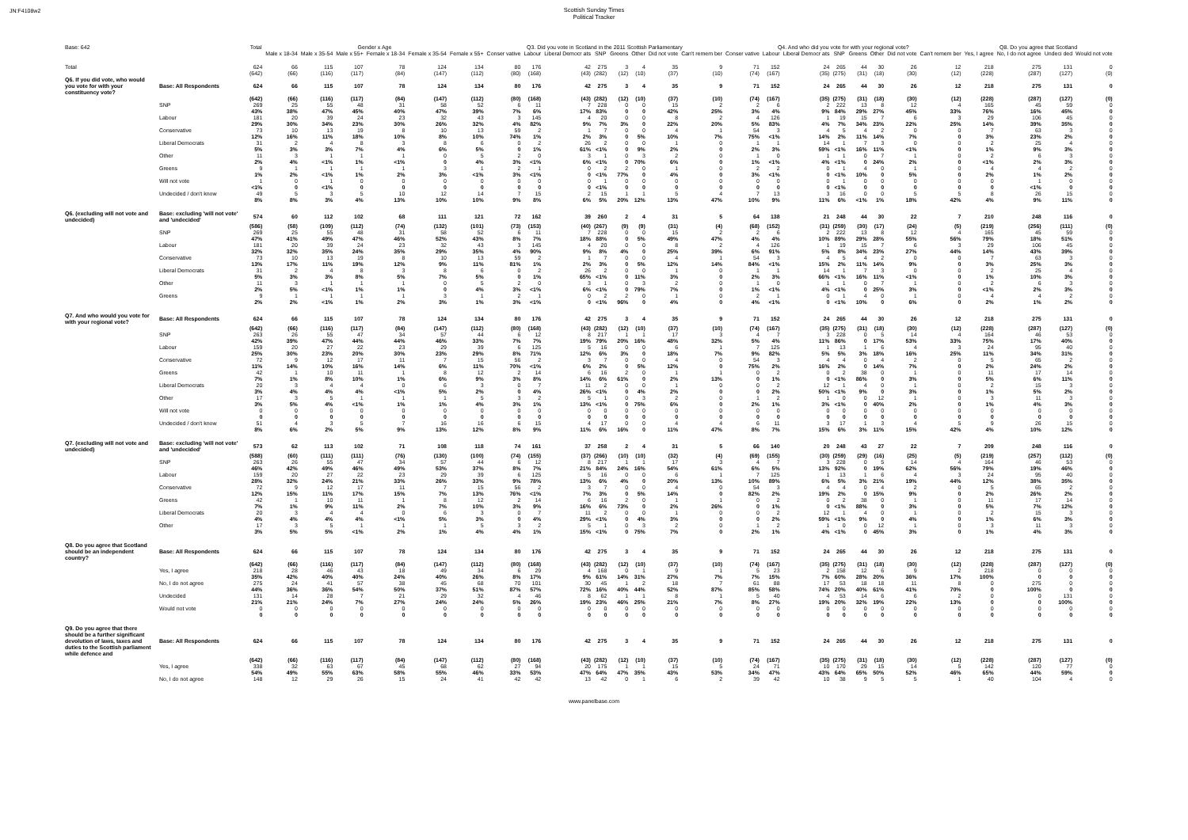JN:F4108w2
Scottish Sunday Times
Political Tracker
| Base: 642 | | Total | Gender x Age | | | | | | Q3. Did you vote in Scotland in the 2011 Scottish Parliamentary | | | | | | | | Q4. And who did you vote for with your regional vote? | | | | | | | | Q8. Do you agree that Scotland | | | |
| --- | --- | --- | --- | --- | --- | --- | --- | --- | --- | --- | --- | --- | --- | --- | --- | --- | --- | --- | --- | --- | --- | --- | --- | --- | --- | --- | --- | --- |
| | | | Male x 18-34 | Male x 35-54 | Male x 55+ | Female x 18-34 | Female x 35-54 | Female x 55+ | Conser vative | Labour | Liberal Democr ats | SNP | Greens | Other | Did not vote | Can't remem ber | Conser vative | Labour | Liberal Democr ats | SNP | Greens | Other | Did not vote | Can't remem ber | Yes, I agree | No, I do not agree | Undeci ded | Would not vote |
| Total | | 624 | 66 | 115 | 107 | 78 | 124 | 134 | 80 | 176 | 42 | 275 | 3 | 4 | 35 | 9 | 71 | 152 | 24 | 265 | 44 | 30 | 26 | 12 | 218 | 275 | 131 | 0 |
| | | (642) | (66) | (116) | (117) | (84) | (147) | (112) | (80) | (168) | (43) | (282) | (12) | (10) | (37) | (10) | (74) | (167) | (35) | (275) | (31) | (18) | (30) | (12) | (228) | (287) | (127) | (0) |
| Q6. If you did vote, who would you vote for with your constituency vote? | Base: All Respondents | 624 | 66 | 115 | 107 | 78 | 124 | 134 | 80 | 176 | 42 | 275 | 3 | 4 | 35 | 9 | 71 | 152 | 24 | 265 | 44 | 30 | 26 | 12 | 218 | 275 | 131 | 0 |
| | | (642) | (66) | (116) | (117) | (84) | (147) | (112) | (80) | (168) | (43) | (282) | (12) | (10) | (37) | (10) | (74) | (167) | (35) | (275) | (31) | (18) | (30) | (12) | (228) | (287) | (127) | (0) |
| | SNP | 269 | 25 | 55 | 48 | 31 | 58 | 52 | 6 | 11 | 7 | 228 | 0 | 0 | 15 | 2 | 2 | 6 | 2 | 222 | 13 | 8 | 12 | 4 | 165 | 45 | 59 | 0 |
| | | 43% | 38% | 47% | 45% | 40% | 47% | 39% | 7% | 6% | 17% | 83% | 0 | 0 | 42% | 25% | 3% | 4% | 9% | 84% | 29% | 27% | 45% | 33% | 76% | 16% | 45% | 0 |
| | Labour | 181 | 20 | 39 | 24 | 23 | 32 | 43 | 3 | 145 | 4 | 20 | 0 | 0 | 8 | 2 | 4 | 126 | 1 | 19 | 15 | 7 | 6 | 3 | 29 | 106 | 45 | 0 |
| | | 29% | 30% | 34% | 23% | 30% | 26% | 32% | 4% | 82% | 9% | 7% | 3% | 0 | 22% | 20% | 5% | 83% | 4% | 7% | 34% | 23% | 22% | 25% | 14% | 39% | 35% | 0 |
| | Conservative | 73 | 10 | 13 | 19 | 8 | 10 | 13 | 59 | 2 | 1 | 7 | 0 | 0 | 4 | 1 | 54 | 3 | 4 | 5 | 4 | 2 | 0 | 0 | 7 | 63 | 3 | 0 |
| | | 12% | 16% | 11% | 18% | 10% | 8% | 10% | 74% | 1% | 2% | 3% | 0 | 5% | 10% | 7% | 75% | <1% | 14% | 2% | 11% | 14% | 7% | 0 | 3% | 23% | 2% | 0 |
| | Liberal Democrats | 31 | 2 | 4 | 8 | 3 | 8 | 6 | 0 | 2 | 26 | 2 | 0 | 0 | 1 | 0 | 1 | 1 | 14 | 1 | 7 | 3 | 0 | 0 | 2 | 25 | 4 | 0 |
| | | 5% | 3% | 3% | 7% | 4% | 6% | 5% | 0 | 1% | 61% | <1% | 0 | 9% | 2% | 0 | 2% | 3% | 59% | <1% | 16% | 11% | <1% | 0 | 1% | 9% | 3% | 0 |
| | Other | 11 | 3 | 1 | 1 | 1 | 0 | 5 | 2 | 0 | 3 | 1 | 0 | 3 | 2 | 0 | 1 | 0 | 1 | 1 | 0 | 7 | 1 | 0 | 2 | 6 | 3 | 0 |
| | | 2% | 4% | <1% | 1% | <1% | 0 | 4% | 3% | <1% | 6% | <1% | 0 | 70% | 6% | 0 | 1% | <1% | 4% | <1% | 0 | 24% | 2% | 0 | <1% | 2% | 3% | 0 |
| | Greens | 9 | 1 | 1 | 1 | 1 | 3 | 1 | 2 | 1 | 0 | 2 | 2 | 0 | 1 | 0 | 2 | 2 | 0 | 1 | 4 | 0 | 1 | 0 | 4 | 4 | 2 | 0 |
| | | 1% | 2% | <1% | 1% | 2% | 3% | <1% | 3% | <1% | 0 | <1% | 77% | 0 | 4% | 0 | 3% | <1% | 0 | <1% | 10% | 0 | 5% | 0 | 2% | 1% | 2% | 0 |
| | Will not vote | 1 | 0 | 1 | 0 | 0 | 0 | 0 | 0 | 0 | 0 | 1 | 0 | 0 | 0 | 0 | 0 | 0 | 0 | 1 | 0 | 0 | 0 | 0 | 0 | 1 | 0 | 0 |
| | | <1% | 0 | <1% | 0 | 0 | 0 | 0 | 0 | 0 | 0 | <1% | 0 | 0 | 0 | 0 | 0 | 0 | 0 | <1% | 0 | 0 | 0 | 0 | 0 | <1% | 0 | 0 |
| | Undecided / don't know | 49 | 5 | 3 | 5 | 10 | 12 | 14 | 7 | 15 | 2 | 15 | 1 | 1 | 5 | 4 | 7 | 13 | 3 | 16 | 0 | 0 | 5 | 5 | 8 | 26 | 15 | 0 |
| | | 8% | 8% | 3% | 4% | 13% | 10% | 10% | 9% | 8% | 6% | 5% | 20% | 12% | 13% | 47% | 10% | 9% | 11% | 6% | <1% | 1% | 18% | 42% | 4% | 9% | 11% | 0 |
| Q6. (excluding will not vote and undecided) | Base: excluding 'will not vote' and 'undecided' | 574 | 60 | 112 | 102 | 68 | 111 | 121 | 72 | 162 | 39 | 260 | 2 | 4 | 31 | 5 | 64 | 138 | 21 | 248 | 44 | 30 | 22 | 7 | 210 | 248 | 116 | 0 |
| | | (586) | (58) | (109) | (112) | (74) | (132) | (101) | (73) | (153) | (40) | (267) | (9) | (9) | (31) | (4) | (68) | (152) | (31) | (259) | (30) | (17) | (24) | (5) | (219) | (256) | (111) | (0) |
| | SNP | 269 | 25 | 55 | 48 | 31 | 58 | 52 | 6 | 11 | 7 | 228 | 0 | 0 | 15 | 2 | 2 | 6 | 2 | 222 | 13 | 8 | 12 | 4 | 165 | 45 | 59 | 0 |
| | | 47% | 41% | 49% | 47% | 46% | 52% | 43% | 8% | 7% | 18% | 88% | 0 | 5% | 49% | 47% | 4% | 4% | 10% | 89% | 29% | 28% | 55% | 56% | 79% | 18% | 51% | 0 |
| | Labour | 181 | 20 | 39 | 24 | 23 | 32 | 43 | 3 | 145 | 4 | 20 | 0 | 0 | 8 | 2 | 4 | 126 | 1 | 19 | 15 | 7 | 6 | 3 | 29 | 106 | 45 | 0 |
| | | 32% | 32% | 35% | 24% | 35% | 29% | 35% | 4% | 90% | 9% | 8% | 4% | 0 | 25% | 39% | 6% | 91% | 5% | 8% | 34% | 23% | 27% | 44% | 14% | 43% | 39% | 0 |
| | Conservative | 73 | 10 | 13 | 19 | 8 | 10 | 13 | 59 | 2 | 1 | 7 | 0 | 0 | 4 | 1 | 54 | 3 | 4 | 5 | 4 | 2 | 0 | 0 | 7 | 63 | 3 | 0 |
| | | 13% | 17% | 11% | 19% | 12% | 9% | 11% | 81% | 1% | 2% | 3% | 0 | 5% | 12% | 14% | 84% | <1% | 15% | 2% | 11% | 14% | 9% | 0 | 3% | 25% | 3% | 0 |
| | Liberal Democrats | 31 | 2 | 4 | 8 | 3 | 8 | 6 | 0 | 2 | 26 | 2 | 0 | 0 | 1 | 0 | 1 | 1 | 14 | 1 | 7 | 3 | 0 | 0 | 2 | 25 | 4 | 0 |
| | | 5% | 3% | 3% | 8% | 5% | 7% | 5% | 0 | 1% | 65% | <1% | 0 | 11% | 3% | 0 | 2% | 3% | 66% | <1% | 16% | 11% | <1% | 0 | 1% | 10% | 3% | 0 |
| | Other | 11 | 3 | 1 | 1 | 1 | 0 | 5 | 2 | 0 | 3 | 1 | 0 | 3 | 2 | 0 | 1 | 0 | 1 | 1 | 0 | 7 | 1 | 0 | 2 | 6 | 3 | 0 |
| | | 2% | 5% | <1% | 1% | 1% | 0 | 4% | 3% | <1% | 6% | <1% | 0 | 79% | 7% | 0 | 1% | <1% | 4% | <1% | 0 | 25% | 3% | 0 | <1% | 2% | 3% | 0 |
| | Greens | 9 | 1 | 1 | 1 | 1 | 3 | 1 | 2 | 1 | 0 | 2 | 2 | 0 | 1 | 0 | 2 | 1 | 0 | 1 | 4 | 0 | 1 | 0 | 4 | 4 | 2 | 0 |
| | | 2% | 2% | <1% | 1% | 2% | 3% | 1% | 3% | <1% | 0 | <1% | 96% | 0 | 4% | 0 | 4% | <1% | 0 | <1% | 10% | 0 | 6% | 0 | 2% | 1% | 2% | 0 |
| Q7. And who would you vote for with your regional vote? | Base: All Respondents | 624 | 66 | 115 | 107 | 78 | 124 | 134 | 80 | 176 | 42 | 275 | 3 | 4 | 35 | 9 | 71 | 152 | 24 | 265 | 44 | 30 | 26 | 12 | 218 | 275 | 131 | 0 |
| | | (642) | (66) | (116) | (117) | (84) | (147) | (112) | (80) | (168) | (43) | (282) | (12) | (10) | (37) | (10) | (74) | (167) | (35) | (275) | (31) | (18) | (30) | (12) | (228) | (287) | (127) | (0) |
| | SNP | 263 | 26 | 55 | 47 | 34 | 57 | 44 | 6 | 12 | 8 | 217 | 1 | 1 | 17 | 3 | 4 | 7 | 3 | 228 | 0 | 5 | 14 | 4 | 164 | 46 | 53 | 0 |
| | | 42% | 39% | 47% | 44% | 44% | 46% | 33% | 7% | 7% | 19% | 79% | 20% | 16% | 48% | 32% | 5% | 4% | 11% | 86% | 0 | 17% | 53% | 33% | 75% | 17% | 40% | 0 |
| | Labour | 159 | 20 | 27 | 22 | 23 | 29 | 39 | 6 | 125 | 5 | 16 | 0 | 0 | 6 | 1 | 7 | 125 | 1 | 13 | 1 | 6 | 4 | 3 | 24 | 95 | 40 | 0 |
| | | 25% | 30% | 23% | 20% | 30% | 23% | 29% | 8% | 71% | 12% | 6% | 3% | 0 | 18% | 7% | 9% | 82% | 5% | 5% | 3% | 18% | 16% | 25% | 11% | 34% | 31% | 0 |
| | Conservative | 72 | 9 | 12 | 17 | 11 | 7 | 15 | 56 | 2 | 3 | 7 | 0 | 0 | 4 | 0 | 54 | 3 | 4 | 4 | 0 | 4 | 2 | 0 | 5 | 65 | 2 | 0 |
| | | 11% | 14% | 10% | 16% | 14% | 6% | 11% | 70% | <1% | 6% | 2% | 0 | 5% | 12% | 0 | 75% | 2% | 16% | 2% | 0 | 14% | 7% | 0 | 2% | 24% | 2% | 0 |
| | Greens | 42 | 1 | 10 | 11 | 1 | 8 | 12 | 2 | 14 | 6 | 16 | 2 | 0 | 1 | 1 | 0 | 2 | 0 | 2 | 38 | 0 | 1 | 0 | 11 | 17 | 14 | 0 |
| | | 7% | 1% | 8% | 10% | 1% | 6% | 9% | 3% | 8% | 14% | 6% | 61% | 0 | 2% | 13% | 0 | 1% | 0 | <1% | 86% | 0 | 3% | 0 | 5% | 6% | 11% | 0 |
| | Liberal Democrats | 20 | 3 | 4 | 4 | 0 | 6 | 3 | 0 | 7 | 11 | 2 | 0 | 0 | 1 | 0 | 0 | 2 | 12 | 1 | 4 | 0 | 1 | 0 | 2 | 15 | 3 | 0 |
| | | 3% | 4% | 4% | 4% | <1% | 5% | 2% | 0 | 4% | 26% | <1% | 0 | 4% | 2% | 0 | 0 | 2% | 50% | <1% | 9% | 0 | 3% | 0 | 1% | 5% | 2% | 0 |
| | Other | 17 | 3 | 5 | 1 | 1 | 1 | 5 | 3 | 2 | 5 | 1 | 0 | 3 | 2 | 0 | 1 | 2 | 1 | 0 | 0 | 12 | 1 | 0 | 3 | 11 | 3 | 0 |
| | | 3% | 5% | 4% | <1% | 1% | 1% | 4% | 3% | 1% | 13% | <1% | 0 | 75% | 6% | 0 | 2% | 1% | 3% | <1% | 0 | 40% | 2% | 0 | 1% | 4% | 3% | 0 |
| | Will not vote | 0 | 0 | 0 | 0 | 0 | 0 | 0 | 0 | 0 | 0 | 0 | 0 | 0 | 0 | 0 | 0 | 0 | 0 | 0 | 0 | 0 | 0 | 0 | 0 | 0 | 0 | 0 |
| | | 0 | 0 | 0 | 0 | 0 | 0 | 0 | 0 | 0 | 0 | 0 | 0 | 0 | 0 | 0 | 0 | 0 | 0 | 0 | 0 | 0 | 0 | 0 | 0 | 0 | 0 | 0 |
| | Undecided / don't know | 51 | 4 | 3 | 5 | 7 | 16 | 16 | 6 | 15 | 4 | 17 | 0 | 0 | 4 | 4 | 6 | 11 | 3 | 17 | 1 | 3 | 4 | 5 | 9 | 26 | 15 | 0 |
| | | 8% | 6% | 2% | 5% | 9% | 13% | 12% | 8% | 9% | 11% | 6% | 16% | 0 | 11% | 47% | 8% | 7% | 15% | 6% | 3% | 11% | 15% | 42% | 4% | 10% | 12% | 0 |
| Q7. (excluding will not vote and undecided) | Base: excluding 'will not vote' and 'undecided' | 573 | 62 | 113 | 102 | 71 | 108 | 118 | 74 | 161 | 37 | 258 | 2 | 4 | 31 | 5 | 66 | 140 | 20 | 248 | 43 | 27 | 22 | 7 | 209 | 248 | 116 | 0 |
| | | (588) | (60) | (111) | (111) | (76) | (130) | (100) | (74) | (155) | (37) | (266) | (10) | (10) | (32) | (4) | (69) | (155) | (30) | (259) | (29) | (16) | (25) | (5) | (219) | (257) | (112) | (0) |
| | SNP | 263 | 26 | 55 | 47 | 34 | 57 | 44 | 6 | 12 | 8 | 217 | 1 | 1 | 17 | 3 | 4 | 7 | 3 | 228 | 0 | 5 | 14 | 4 | 164 | 46 | 53 | 0 |
| | | 46% | 42% | 49% | 46% | 49% | 53% | 37% | 8% | 7% | 21% | 84% | 24% | 16% | 54% | 61% | 6% | 5% | 13% | 92% | 0 | 19% | 62% | 56% | 79% | 19% | 46% | 0 |
| | Labour | 159 | 20 | 27 | 22 | 23 | 29 | 39 | 6 | 125 | 5 | 16 | 0 | 0 | 6 | 1 | 7 | 125 | 1 | 13 | 1 | 6 | 4 | 3 | 24 | 95 | 40 | 0 |
| | | 28% | 32% | 24% | 21% | 33% | 26% | 33% | 9% | 78% | 13% | 6% | 4% | 0 | 20% | 13% | 10% | 89% | 6% | 5% | 3% | 21% | 19% | 44% | 12% | 38% | 35% | 0 |
| | Conservative | 72 | 9 | 12 | 17 | 11 | 7 | 15 | 56 | 2 | 3 | 7 | 0 | 0 | 4 | 0 | 54 | 3 | 4 | 4 | 0 | 4 | 2 | 0 | 5 | 65 | 2 | 0 |
| | | 12% | 15% | 11% | 17% | 15% | 7% | 13% | 76% | <1% | 7% | 3% | 0 | 5% | 14% | 0 | 82% | 2% | 19% | 2% | 0 | 15% | 9% | 0 | 2% | 26% | 2% | 0 |
| | Greens | 42 | 1 | 10 | 11 | 1 | 8 | 12 | 2 | 14 | 6 | 16 | 2 | 0 | 1 | 1 | 0 | 2 | 0 | 2 | 38 | 0 | 1 | 0 | 11 | 17 | 14 | 0 |
| | | 7% | 1% | 9% | 11% | 2% | 7% | 10% | 3% | 9% | 16% | 6% | 73% | 0 | 2% | 26% | 0 | 1% | 0 | <1% | 88% | 0 | 3% | 0 | 5% | 7% | 12% | 0 |
| | Liberal Democrats | 20 | 3 | 4 | 4 | 0 | 6 | 3 | 0 | 7 | 11 | 2 | 0 | 0 | 1 | 0 | 0 | 2 | 12 | 1 | 4 | 0 | 1 | 0 | 2 | 15 | 3 | 0 |
| | | 4% | 4% | 4% | 4% | <1% | 5% | 3% | 0 | 4% | 29% | <1% | 0 | 4% | 3% | 0 | 0 | 2% | 59% | <1% | 9% | 0 | 4% | 0 | 1% | 6% | 3% | 0 |
| | Other | 17 | 3 | 5 | 1 | 1 | 1 | 5 | 3 | 2 | 5 | 1 | 0 | 3 | 2 | 0 | 1 | 2 | 1 | 0 | 0 | 12 | 1 | 0 | 3 | 11 | 3 | 0 |
| | | 3% | 5% | 5% | <1% | 2% | 1% | 4% | 4% | 1% | 15% | <1% | 0 | 75% | 7% | 0 | 2% | 1% | 4% | <1% | 0 | 45% | 3% | 0 | 1% | 4% | 3% | 0 |
| Q8. Do you agree that Scotland should be an independent country? | Base: All Respondents | 624 | 66 | 115 | 107 | 78 | 124 | 134 | 80 | 176 | 42 | 275 | 3 | 4 | 35 | 9 | 71 | 152 | 24 | 265 | 44 | 30 | 26 | 12 | 218 | 275 | 131 | 0 |
| | | (642) | (66) | (116) | (117) | (84) | (147) | (112) | (80) | (168) | (43) | (282) | (12) | (10) | (37) | (10) | (74) | (167) | (35) | (275) | (31) | (18) | (30) | (12) | (228) | (287) | (127) | (0) |
| | Yes, I agree | 218 | 28 | 46 | 43 | 18 | 49 | 34 | 6 | 29 | 4 | 168 | 0 | 1 | 9 | 1 | 5 | 23 | 2 | 158 | 12 | 6 | 9 | 2 | 218 | 0 | 0 | 0 |
| | | 35% | 42% | 40% | 40% | 24% | 40% | 26% | 8% | 17% | 9% | 61% | 14% | 31% | 27% | 7% | 7% | 15% | 7% | 60% | 28% | 20% | 36% | 17% | 100% | 0 | 0 | 0 |
| | No, I do not agree | 275 | 24 | 41 | 57 | 38 | 45 | 68 | 70 | 101 | 30 | 45 | 1 | 2 | 18 | 7 | 61 | 88 | 17 | 53 | 18 | 18 | 11 | 8 | 0 | 275 | 0 | 0 |
| | | 44% | 36% | 36% | 54% | 50% | 37% | 51% | 87% | 57% | 72% | 16% | 40% | 44% | 52% | 87% | 85% | 58% | 74% | 20% | 40% | 61% | 41% | 70% | 0 | 100% | 0 | 0 |
| | Undecided | 131 | 14 | 28 | 7 | 21 | 29 | 32 | 4 | 46 | 8 | 62 | 1 | 1 | 8 | 1 | 5 | 40 | 4 | 53 | 14 | 6 | 6 | 2 | 0 | 0 | 131 | 0 |
| | | 21% | 21% | 24% | 7% | 27% | 24% | 24% | 5% | 26% | 19% | 23% | 46% | 25% | 21% | 7% | 8% | 27% | 19% | 20% | 32% | 19% | 22% | 13% | 0 | 0 | 100% | 0 |
| | Would not vote | 0 | 0 | 0 | 0 | 0 | 0 | 0 | 0 | 0 | 0 | 0 | 0 | 0 | 0 | 0 | 0 | 0 | 0 | 0 | 0 | 0 | 0 | 0 | 0 | 0 | 0 | 0 |
| | | 0 | 0 | 0 | 0 | 0 | 0 | 0 | 0 | 0 | 0 | 0 | 0 | 0 | 0 | 0 | 0 | 0 | 0 | 0 | 0 | 0 | 0 | 0 | 0 | 0 | 0 | 0 |
| Q9. Do you agree that there should be a further significant devolution of laws, taxes and duties to the Scottish parliament while defence and | Base: All Respondents | 624 | 66 | 115 | 107 | 78 | 124 | 134 | 80 | 176 | 42 | 275 | 3 | 4 | 35 | 9 | 71 | 152 | 24 | 265 | 44 | 30 | 26 | 12 | 218 | 275 | 131 | 0 |
| | | (642) | (66) | (116) | (117) | (84) | (147) | (112) | (80) | (168) | (43) | (282) | (12) | (10) | (37) | (10) | (74) | (167) | (35) | (275) | (31) | (18) | (30) | (12) | (228) | (287) | (127) | (0) |
| | Yes, I agree | 338 | 32 | 63 | 67 | 45 | 68 | 62 | 27 | 94 | 20 | 175 | 1 | 1 | 15 | 5 | 24 | 71 | 10 | 170 | 29 | 15 | 14 | 5 | 142 | 120 | 77 | 0 |
| | | 54% | 49% | 55% | 63% | 58% | 55% | 46% | 33% | 53% | 47% | 64% | 47% | 35% | 43% | 53% | 34% | 47% | 43% | 64% | 65% | 50% | 52% | 46% | 65% | 44% | 59% | 0 |
| | No, I do not agree | 148 | 12 | 29 | 26 | 15 | 24 | 41 | 42 | 42 | 13 | 42 | 0 | 1 | 6 | 2 | 39 | 42 | 10 | 38 | 9 | 5 | 5 | 1 | 40 | 104 | 4 | 0 |
www.panelbase.com